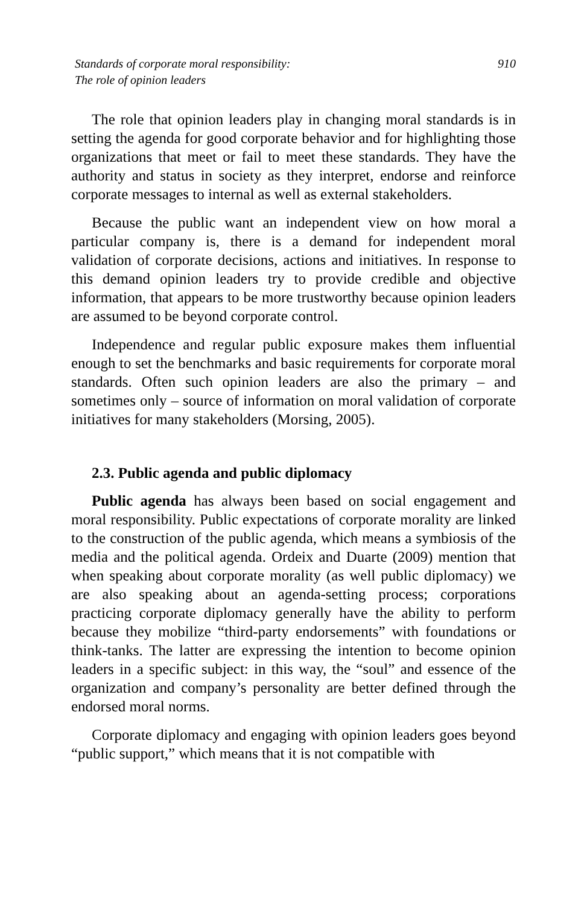Standards of corporate moral responsibility:
The role of opinion leaders
910
The role that opinion leaders play in changing moral standards is in setting the agenda for good corporate behavior and for highlighting those organizations that meet or fail to meet these standards. They have the authority and status in society as they interpret, endorse and reinforce corporate messages to internal as well as external stakeholders.
Because the public want an independent view on how moral a particular company is, there is a demand for independent moral validation of corporate decisions, actions and initiatives. In response to this demand opinion leaders try to provide credible and objective information, that appears to be more trustworthy because opinion leaders are assumed to be beyond corporate control.
Independence and regular public exposure makes them influential enough to set the benchmarks and basic requirements for corporate moral standards. Often such opinion leaders are also the primary – and sometimes only – source of information on moral validation of corporate initiatives for many stakeholders (Morsing, 2005).
2.3. Public agenda and public diplomacy
Public agenda has always been based on social engagement and moral responsibility. Public expectations of corporate morality are linked to the construction of the public agenda, which means a symbiosis of the media and the political agenda. Ordeix and Duarte (2009) mention that when speaking about corporate morality (as well public diplomacy) we are also speaking about an agenda-setting process; corporations practicing corporate diplomacy generally have the ability to perform because they mobilize “third-party endorsements” with foundations or think-tanks. The latter are expressing the intention to become opinion leaders in a specific subject: in this way, the “soul” and essence of the organization and company’s personality are better defined through the endorsed moral norms.
Corporate diplomacy and engaging with opinion leaders goes beyond “public support,” which means that it is not compatible with